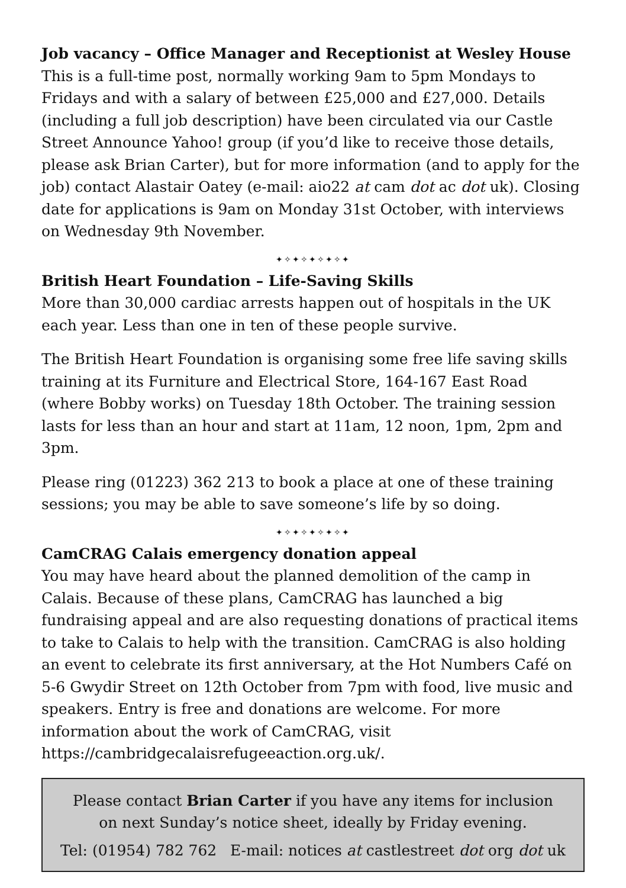Job vacancy – Office Manager and Receptionist at Wesley House
This is a full-time post, normally working 9am to 5pm Mondays to Fridays and with a salary of between £25,000 and £27,000. Details (including a full job description) have been circulated via our Castle Street Announce Yahoo! group (if you’d like to receive those details, please ask Brian Carter), but for more information (and to apply for the job) contact Alastair Oatey (e-mail: aio22 at cam dot ac dot uk). Closing date for applications is 9am on Monday 31st October, with interviews on Wednesday 9th November.
✦✧✦✧✦✧✦✧✦
British Heart Foundation – Life-Saving Skills
More than 30,000 cardiac arrests happen out of hospitals in the UK each year. Less than one in ten of these people survive.
The British Heart Foundation is organising some free life saving skills training at its Furniture and Electrical Store, 164-167 East Road (where Bobby works) on Tuesday 18th October. The training session lasts for less than an hour and start at 11am, 12 noon, 1pm, 2pm and 3pm.
Please ring (01223) 362 213 to book a place at one of these training sessions; you may be able to save someone’s life by so doing.
✦✧✦✧✦✧✦✧✦
CamCRAG Calais emergency donation appeal
You may have heard about the planned demolition of the camp in Calais. Because of these plans, CamCRAG has launched a big fundraising appeal and are also requesting donations of practical items to take to Calais to help with the transition. CamCRAG is also holding an event to celebrate its first anniversary, at the Hot Numbers Café on 5-6 Gwydir Street on 12th October from 7pm with food, live music and speakers. Entry is free and donations are welcome. For more information about the work of CamCRAG, visit https://cambridgecalaisrefugeeaction.org.uk/.
Please contact Brian Carter if you have any items for inclusion
on next Sunday’s notice sheet, ideally by Friday evening.
Tel: (01954) 782 762 E-mail: notices at castlestreet dot org dot uk